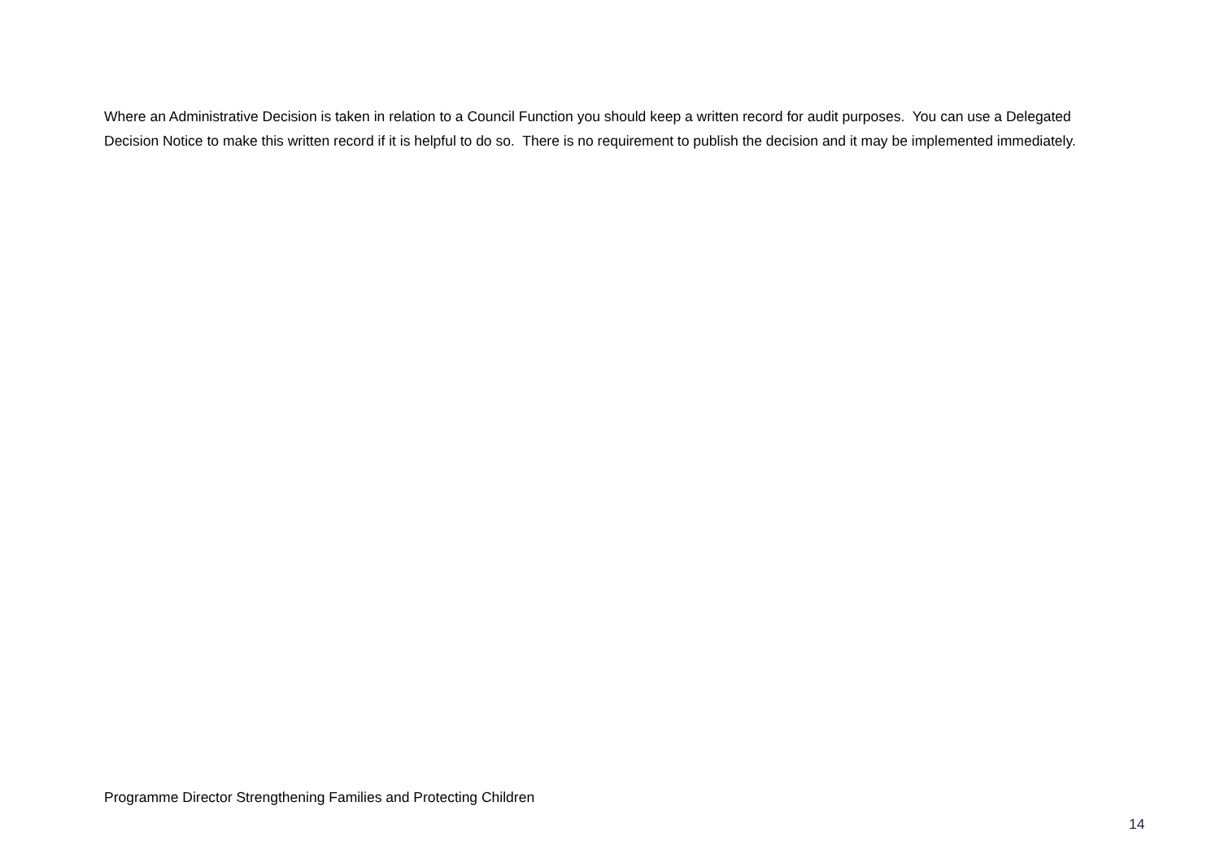Where an Administrative Decision is taken in relation to a Council Function you should keep a written record for audit purposes. You can use a Delegated Decision Notice to make this written record if it is helpful to do so. There is no requirement to publish the decision and it may be implemented immediately.
Programme Director Strengthening Families and Protecting Children
14